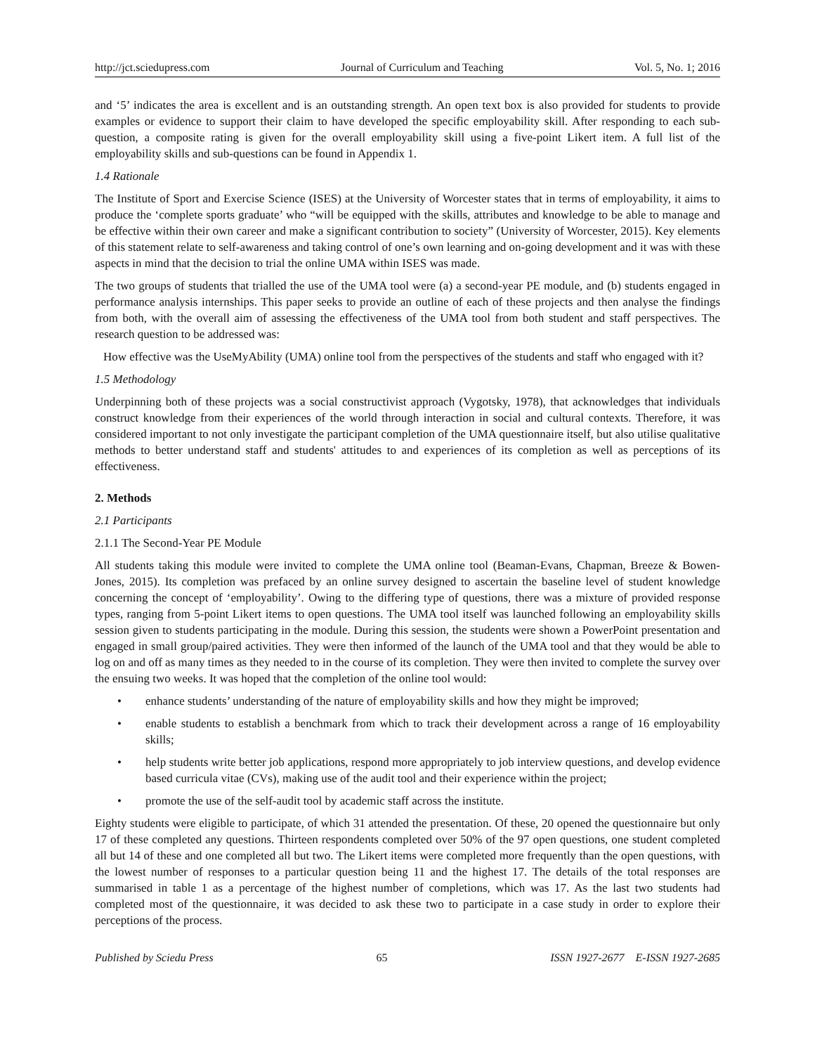http://jct.sciedupress.com Journal of Curriculum and Teaching Vol. 5, No. 1; 2016
and ‘5’ indicates the area is excellent and is an outstanding strength. An open text box is also provided for students to provide examples or evidence to support their claim to have developed the specific employability skill. After responding to each sub-question, a composite rating is given for the overall employability skill using a five-point Likert item. A full list of the employability skills and sub-questions can be found in Appendix 1.
1.4 Rationale
The Institute of Sport and Exercise Science (ISES) at the University of Worcester states that in terms of employability, it aims to produce the ‘complete sports graduate’ who “will be equipped with the skills, attributes and knowledge to be able to manage and be effective within their own career and make a significant contribution to society” (University of Worcester, 2015). Key elements of this statement relate to self-awareness and taking control of one’s own learning and on-going development and it was with these aspects in mind that the decision to trial the online UMA within ISES was made.
The two groups of students that trialled the use of the UMA tool were (a) a second-year PE module, and (b) students engaged in performance analysis internships. This paper seeks to provide an outline of each of these projects and then analyse the findings from both, with the overall aim of assessing the effectiveness of the UMA tool from both student and staff perspectives. The research question to be addressed was:
How effective was the UseMyAbility (UMA) online tool from the perspectives of the students and staff who engaged with it?
1.5 Methodology
Underpinning both of these projects was a social constructivist approach (Vygotsky, 1978), that acknowledges that individuals construct knowledge from their experiences of the world through interaction in social and cultural contexts. Therefore, it was considered important to not only investigate the participant completion of the UMA questionnaire itself, but also utilise qualitative methods to better understand staff and students' attitudes to and experiences of its completion as well as perceptions of its effectiveness.
2. Methods
2.1 Participants
2.1.1 The Second-Year PE Module
All students taking this module were invited to complete the UMA online tool (Beaman-Evans, Chapman, Breeze & Bowen-Jones, 2015). Its completion was prefaced by an online survey designed to ascertain the baseline level of student knowledge concerning the concept of ‘employability’. Owing to the differing type of questions, there was a mixture of provided response types, ranging from 5-point Likert items to open questions. The UMA tool itself was launched following an employability skills session given to students participating in the module. During this session, the students were shown a PowerPoint presentation and engaged in small group/paired activities. They were then informed of the launch of the UMA tool and that they would be able to log on and off as many times as they needed to in the course of its completion. They were then invited to complete the survey over the ensuing two weeks. It was hoped that the completion of the online tool would:
• enhance students’ understanding of the nature of employability skills and how they might be improved;
• enable students to establish a benchmark from which to track their development across a range of 16 employability skills;
• help students write better job applications, respond more appropriately to job interview questions, and develop evidence based curricula vitae (CVs), making use of the audit tool and their experience within the project;
• promote the use of the self-audit tool by academic staff across the institute.
Eighty students were eligible to participate, of which 31 attended the presentation. Of these, 20 opened the questionnaire but only 17 of these completed any questions. Thirteen respondents completed over 50% of the 97 open questions, one student completed all but 14 of these and one completed all but two. The Likert items were completed more frequently than the open questions, with the lowest number of responses to a particular question being 11 and the highest 17. The details of the total responses are summarised in table 1 as a percentage of the highest number of completions, which was 17. As the last two students had completed most of the questionnaire, it was decided to ask these two to participate in a case study in order to explore their perceptions of the process.
Published by Sciedu Press 65 ISSN 1927-2677 E-ISSN 1927-2685